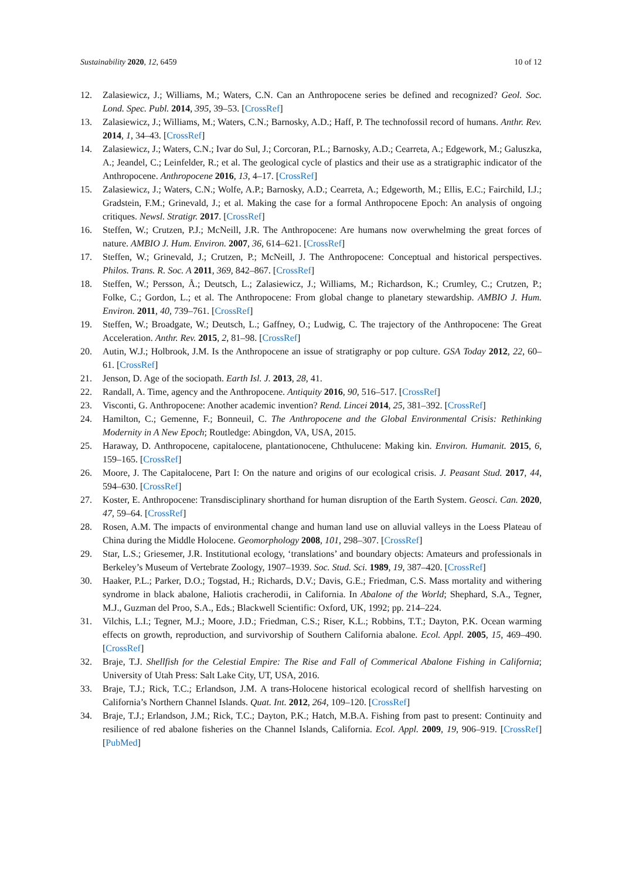Sustainability 2020, 12, 6459 10 of 12
12. Zalasiewicz, J.; Williams, M.; Waters, C.N. Can an Anthropocene series be defined and recognized? Geol. Soc. Lond. Spec. Publ. 2014, 395, 39–53. [CrossRef]
13. Zalasiewicz, J.; Williams, M.; Waters, C.N.; Barnosky, A.D.; Haff, P. The technofossil record of humans. Anthr. Rev. 2014, 1, 34–43. [CrossRef]
14. Zalasiewicz, J.; Waters, C.N.; Ivar do Sul, J.; Corcoran, P.L.; Barnosky, A.D.; Cearreta, A.; Edgework, M.; Galuszka, A.; Jeandel, C.; Leinfelder, R.; et al. The geological cycle of plastics and their use as a stratigraphic indicator of the Anthropocene. Anthropocene 2016, 13, 4–17. [CrossRef]
15. Zalasiewicz, J.; Waters, C.N.; Wolfe, A.P.; Barnosky, A.D.; Cearreta, A.; Edgeworth, M.; Ellis, E.C.; Fairchild, I.J.; Gradstein, F.M.; Grinevald, J.; et al. Making the case for a formal Anthropocene Epoch: An analysis of ongoing critiques. Newsl. Stratigr. 2017. [CrossRef]
16. Steffen, W.; Crutzen, P.J.; McNeill, J.R. The Anthropocene: Are humans now overwhelming the great forces of nature. AMBIO J. Hum. Environ. 2007, 36, 614–621. [CrossRef]
17. Steffen, W.; Grinevald, J.; Crutzen, P.; McNeill, J. The Anthropocene: Conceptual and historical perspectives. Philos. Trans. R. Soc. A 2011, 369, 842–867. [CrossRef]
18. Steffen, W.; Persson, Å.; Deutsch, L.; Zalasiewicz, J.; Williams, M.; Richardson, K.; Crumley, C.; Crutzen, P.; Folke, C.; Gordon, L.; et al. The Anthropocene: From global change to planetary stewardship. AMBIO J. Hum. Environ. 2011, 40, 739–761. [CrossRef]
19. Steffen, W.; Broadgate, W.; Deutsch, L.; Gaffney, O.; Ludwig, C. The trajectory of the Anthropocene: The Great Acceleration. Anthr. Rev. 2015, 2, 81–98. [CrossRef]
20. Autin, W.J.; Holbrook, J.M. Is the Anthropocene an issue of stratigraphy or pop culture. GSA Today 2012, 22, 60–61. [CrossRef]
21. Jenson, D. Age of the sociopath. Earth Isl. J. 2013, 28, 41.
22. Randall, A. Time, agency and the Anthropocene. Antiquity 2016, 90, 516–517. [CrossRef]
23. Visconti, G. Anthropocene: Another academic invention? Rend. Lincei 2014, 25, 381–392. [CrossRef]
24. Hamilton, C.; Gemenne, F.; Bonneuil, C. The Anthropocene and the Global Environmental Crisis: Rethinking Modernity in A New Epoch; Routledge: Abingdon, VA, USA, 2015.
25. Haraway, D. Anthropocene, capitalocene, plantationocene, Chthulucene: Making kin. Environ. Humanit. 2015, 6, 159–165. [CrossRef]
26. Moore, J. The Capitalocene, Part I: On the nature and origins of our ecological crisis. J. Peasant Stud. 2017, 44, 594–630. [CrossRef]
27. Koster, E. Anthropocene: Transdisciplinary shorthand for human disruption of the Earth System. Geosci. Can. 2020, 47, 59–64. [CrossRef]
28. Rosen, A.M. The impacts of environmental change and human land use on alluvial valleys in the Loess Plateau of China during the Middle Holocene. Geomorphology 2008, 101, 298–307. [CrossRef]
29. Star, L.S.; Griesemer, J.R. Institutional ecology, ‘translations’ and boundary objects: Amateurs and professionals in Berkeley’s Museum of Vertebrate Zoology, 1907–1939. Soc. Stud. Sci. 1989, 19, 387–420. [CrossRef]
30. Haaker, P.L.; Parker, D.O.; Togstad, H.; Richards, D.V.; Davis, G.E.; Friedman, C.S. Mass mortality and withering syndrome in black abalone, Haliotis cracherodii, in California. In Abalone of the World; Shephard, S.A., Tegner, M.J., Guzman del Proo, S.A., Eds.; Blackwell Scientific: Oxford, UK, 1992; pp. 214–224.
31. Vilchis, L.I.; Tegner, M.J.; Moore, J.D.; Friedman, C.S.; Riser, K.L.; Robbins, T.T.; Dayton, P.K. Ocean warming effects on growth, reproduction, and survivorship of Southern California abalone. Ecol. Appl. 2005, 15, 469–490. [CrossRef]
32. Braje, T.J. Shellfish for the Celestial Empire: The Rise and Fall of Commerical Abalone Fishing in California; University of Utah Press: Salt Lake City, UT, USA, 2016.
33. Braje, T.J.; Rick, T.C.; Erlandson, J.M. A trans-Holocene historical ecological record of shellfish harvesting on California’s Northern Channel Islands. Quat. Int. 2012, 264, 109–120. [CrossRef]
34. Braje, T.J.; Erlandson, J.M.; Rick, T.C.; Dayton, P.K.; Hatch, M.B.A. Fishing from past to present: Continuity and resilience of red abalone fisheries on the Channel Islands, California. Ecol. Appl. 2009, 19, 906–919. [CrossRef] [PubMed]